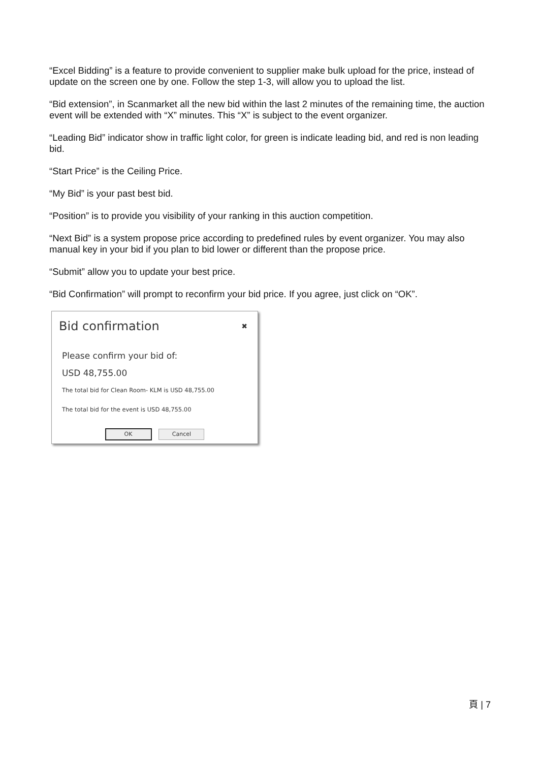“Excel Bidding” is a feature to provide convenient to supplier make bulk upload for the price, instead of update on the screen one by one. Follow the step 1-3, will allow you to upload the list.
“Bid extension”, in Scanmarket all the new bid within the last 2 minutes of the remaining time, the auction event will be extended with “X” minutes. This “X” is subject to the event organizer.
“Leading Bid” indicator show in traffic light color, for green is indicate leading bid, and red is non leading bid.
“Start Price” is the Ceiling Price.
“My Bid” is your past best bid.
“Position” is to provide you visibility of your ranking in this auction competition.
“Next Bid” is a system propose price according to predefined rules by event organizer. You may also manual key in your bid if you plan to bid lower or different than the propose price.
“Submit” allow you to update your best price.
“Bid Confirmation” will prompt to reconfirm your bid price. If you agree, just click on “OK”.
Bid confirmation
✖
Please confirm your bid of:
USD 48,755.00
The total bid for Clean Room- KLM is USD 48,755.00
The total bid for the event is USD 48,755.00
OK Cancel
頁 | 7